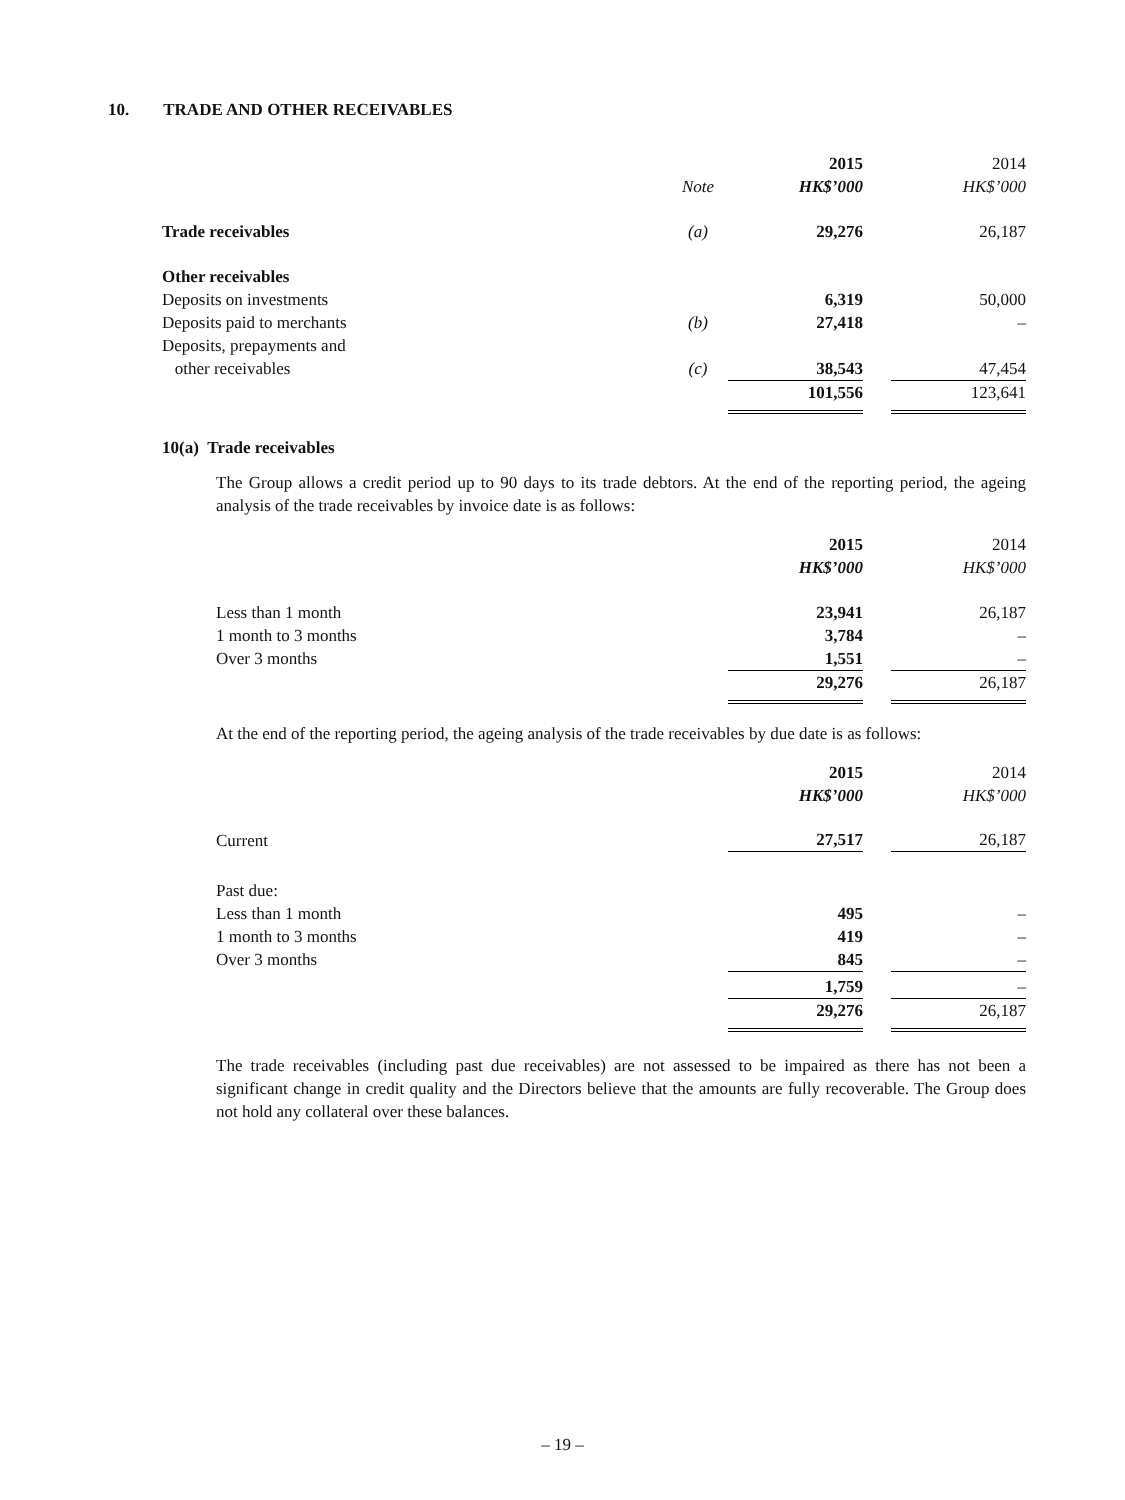10. TRADE AND OTHER RECEIVABLES
| | Note | 2015 HK$’000 | | 2014 HK$’000 |
| Trade receivables | (a) | 29,276 | | 26,187 |
| Other receivables | | | | |
| Deposits on investments | | 6,319 | | 50,000 |
| Deposits paid to merchants | (b) | 27,418 | | – |
| Deposits, prepayments and other receivables | (c) | 38,543 | | 47,454 |
| | | 101,556 | | 123,641 |
10(a) Trade receivables
The Group allows a credit period up to 90 days to its trade debtors. At the end of the reporting period, the ageing analysis of the trade receivables by invoice date is as follows:
| | 2015 HK$’000 | | 2014 HK$’000 |
| Less than 1 month | 23,941 | | 26,187 |
| 1 month to 3 months | 3,784 | | – |
| Over 3 months | 1,551 | | – |
| | 29,276 | | 26,187 |
At the end of the reporting period, the ageing analysis of the trade receivables by due date is as follows:
| | 2015 HK$’000 | | 2014 HK$’000 |
| Current | 27,517 | | 26,187 |
| Past due: | | | |
| Less than 1 month | 495 | | – |
| 1 month to 3 months | 419 | | – |
| Over 3 months | 845 | | – |
| | 1,759 | | – |
| | 29,276 | | 26,187 |
The trade receivables (including past due receivables) are not assessed to be impaired as there has not been a significant change in credit quality and the Directors believe that the amounts are fully recoverable. The Group does not hold any collateral over these balances.
– 19 –